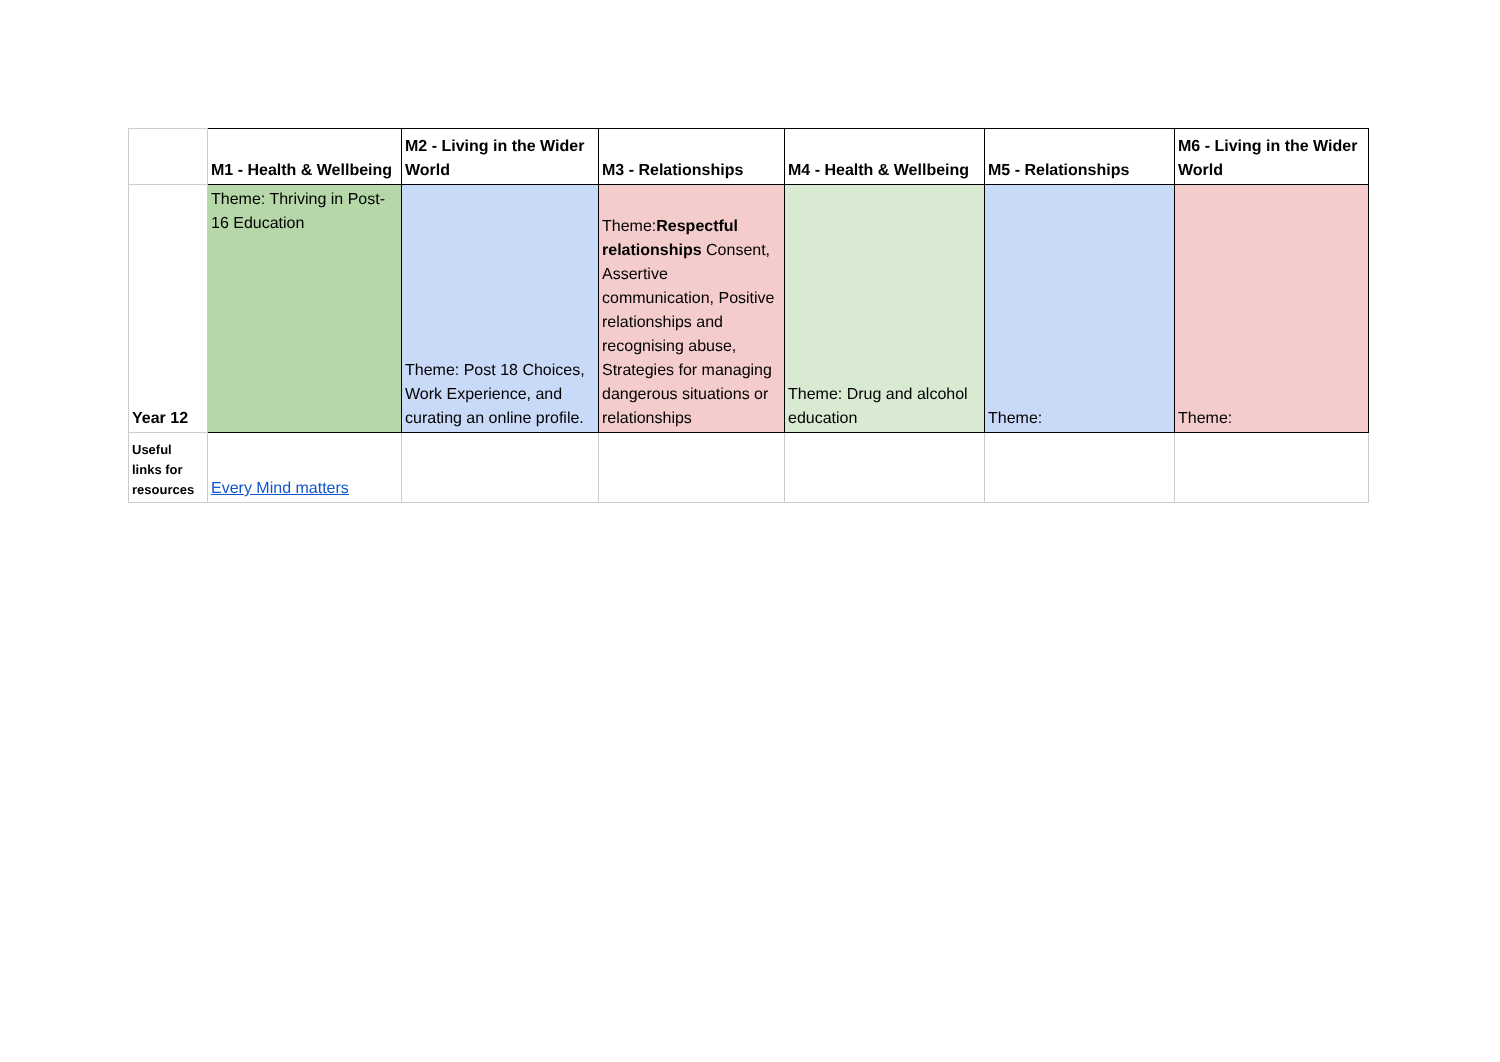| | M1 - Health & Wellbeing | M2 - Living in the Wider World | M3 - Relationships | M4 - Health & Wellbeing | M5 - Relationships | M6 - Living in the Wider World |
| Year 12 | Theme: Thriving in Post-16 Education | Theme: Post 18 Choices, Work Experience, and curating an online profile. | Theme: Respectful relationships Consent, Assertive communication, Positive relationships and recognising abuse, Strategies for managing dangerous situations or relationships | Theme: Drug and alcohol education | Theme: | Theme: |
| Useful links for resources | Every Mind matters | | | | | |